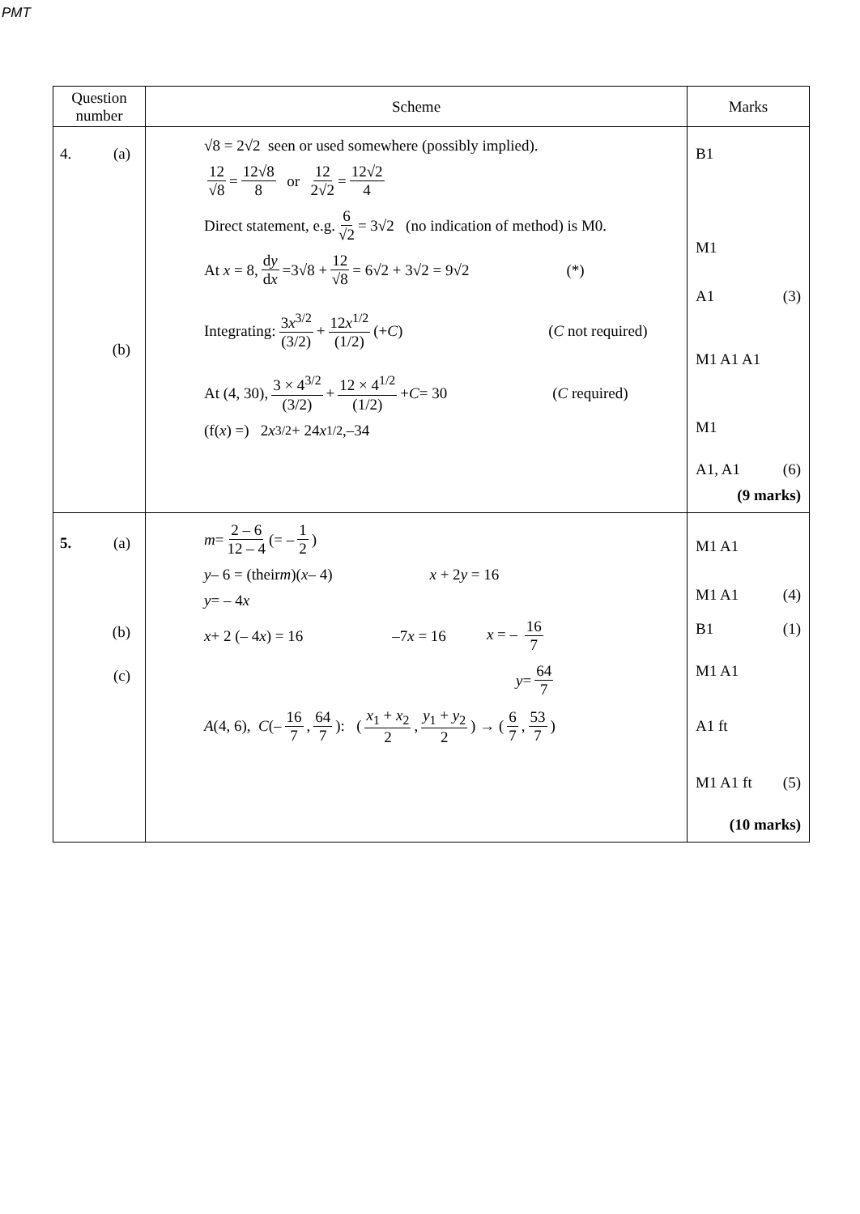PMT
| Question number | Scheme | Marks |
| --- | --- | --- |
| 4. (a) (b) | √8 = 2√2 seen or used somewhere (possibly implied). 12 √8 = 12√8 8 or 12 2√2 = 12√2 4 Direct statement, e.g. 6 √2 = 3√2 (no indication of method) is M0. At x = 8, d y d x =3√8 + 12 √8 = 6√2 + 3√2 = 9√2 (*) Integrating: 3 x<sup>3/2</sup> (3/2) + 12 x<sup>1/2</sup> (1/2) (+ C ) ( C not required) At (4, 30), 3 × 4<sup>3/2</sup> (3/2) + 12 × 4<sup>1/2</sup> (1/2) + C = 30 ( C required) (f( x ) =) 2 x<sup>3/2</sup> + 24 x<sup>1/2</sup>,–34 | B1 M1 A1 (3) M1 A1 A1 M1 A1, A1 (6) (9 marks) |
| 5. (a) (b) (c) | m = 2 – 6 12 – 4 (= – 1 2 ) y – 6 = (their m )( x – 4) x + 2 y = 16 y = – 4 x x + 2 (– 4 x ) = 16 –7 x = 16 x = – 16 7 y = 64 7 A (4, 6), C (– 16 7 , 64 7 ): ( x<sub>1</sub> + x<sub>2</sub> 2 , y<sub>1</sub> + y<sub>2</sub> 2 ) → ( 6 7 , 53 7 ) | M1 A1 M1 A1 (4) B1 (1) M1 A1 A1 ft M1 A1 ft (5) (10 marks) |